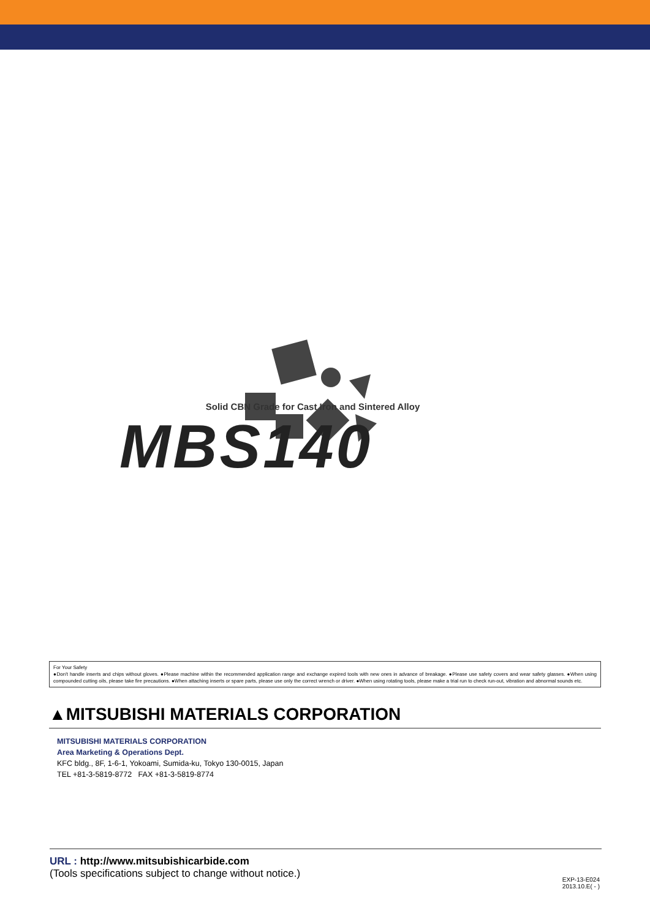Solid CBN Grade for Cast Iron and Sintered Alloy
MBS140
For Your Safety
●Don't handle inserts and chips without gloves. ●Please machine within the recommended application range and exchange expired tools with new ones in advance of breakage. ●Please use safety covers and wear safety glasses. ●When using compounded cutting oils, please take fire precautions. ●When attaching inserts or spare parts, please use only the correct wrench or driver. ●When using rotating tools, please make a trial run to check run-out, vibration and abnormal sounds etc.
▲MITSUBISHI MATERIALS CORPORATION
MITSUBISHI MATERIALS CORPORATION
Area Marketing & Operations Dept.
KFC bldg., 8F, 1-6-1, Yokoami, Sumida-ku, Tokyo 130-0015, Japan
TEL +81-3-5819-8772 FAX +81-3-5819-8774
URL : http://www.mitsubishicarbide.com
(Tools specifications subject to change without notice.)
EXP-13-E024
2013.10.E( - )